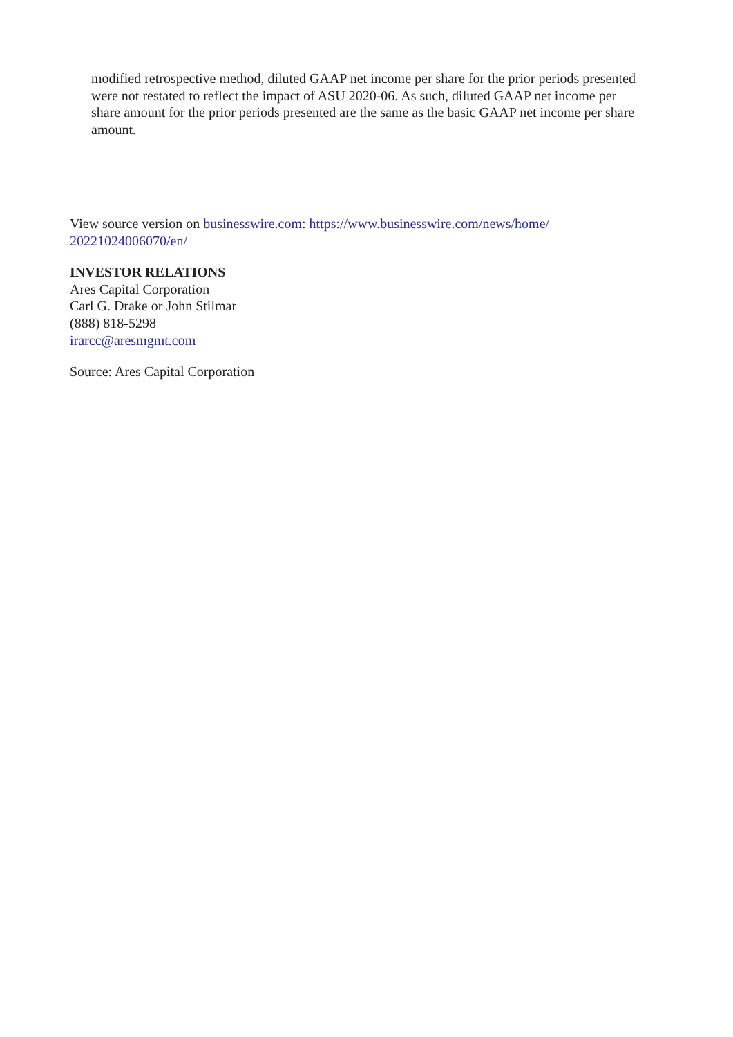modified retrospective method, diluted GAAP net income per share for the prior periods presented were not restated to reflect the impact of ASU 2020-06. As such, diluted GAAP net income per share amount for the prior periods presented are the same as the basic GAAP net income per share amount.
View source version on businesswire.com: https://www.businesswire.com/news/home/
20221024006070/en/
INVESTOR RELATIONS
Ares Capital Corporation
Carl G. Drake or John Stilmar
(888) 818-5298
irarcc@aresmgmt.com
Source: Ares Capital Corporation